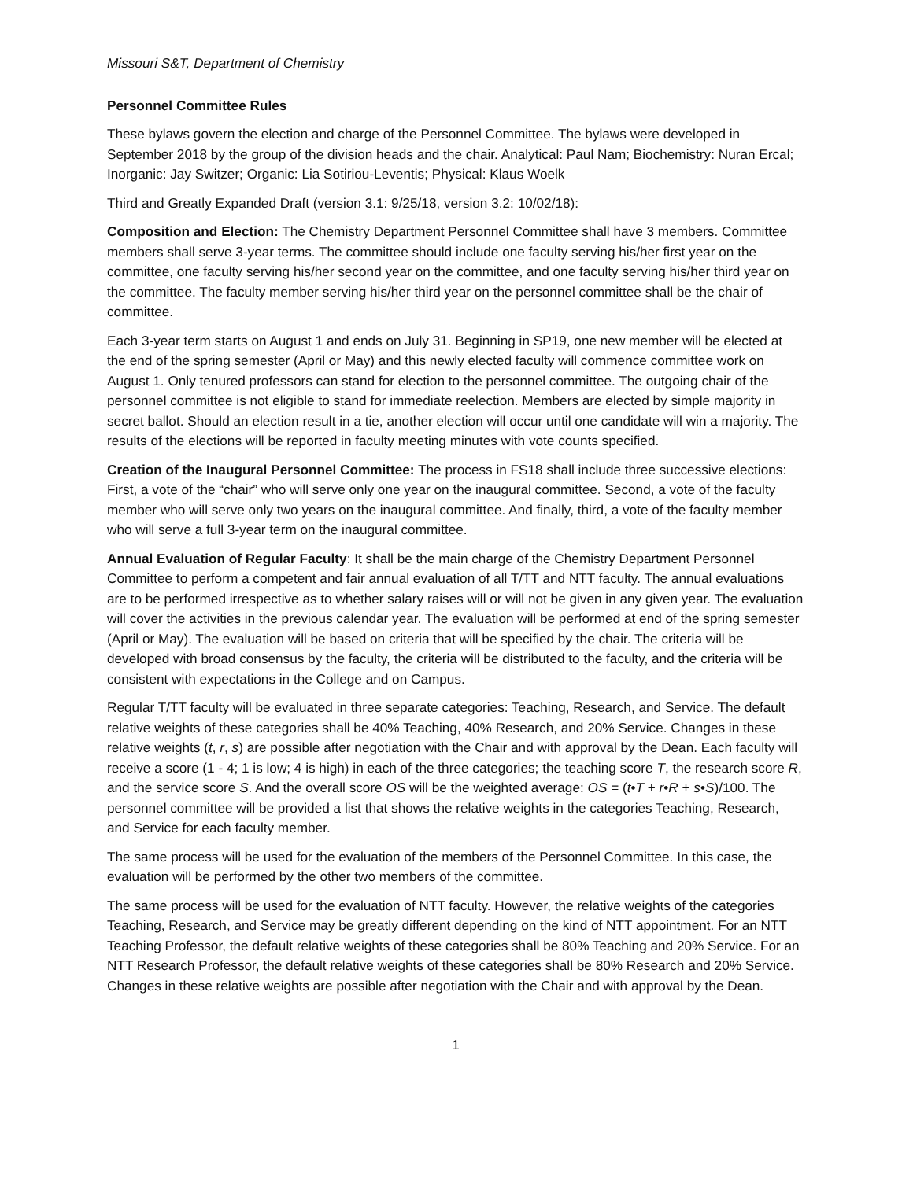Missouri S&T, Department of Chemistry
Personnel Committee Rules
These bylaws govern the election and charge of the Personnel Committee. The bylaws were developed in September 2018 by the group of the division heads and the chair. Analytical: Paul Nam; Biochemistry: Nuran Ercal; Inorganic: Jay Switzer; Organic: Lia Sotiriou-Leventis; Physical: Klaus Woelk
Third and Greatly Expanded Draft (version 3.1: 9/25/18, version 3.2: 10/02/18):
Composition and Election: The Chemistry Department Personnel Committee shall have 3 members. Committee members shall serve 3-year terms. The committee should include one faculty serving his/her first year on the committee, one faculty serving his/her second year on the committee, and one faculty serving his/her third year on the committee. The faculty member serving his/her third year on the personnel committee shall be the chair of committee.
Each 3-year term starts on August 1 and ends on July 31. Beginning in SP19, one new member will be elected at the end of the spring semester (April or May) and this newly elected faculty will commence committee work on August 1. Only tenured professors can stand for election to the personnel committee. The outgoing chair of the personnel committee is not eligible to stand for immediate reelection. Members are elected by simple majority in secret ballot. Should an election result in a tie, another election will occur until one candidate will win a majority. The results of the elections will be reported in faculty meeting minutes with vote counts specified.
Creation of the Inaugural Personnel Committee: The process in FS18 shall include three successive elections: First, a vote of the “chair” who will serve only one year on the inaugural committee. Second, a vote of the faculty member who will serve only two years on the inaugural committee. And finally, third, a vote of the faculty member who will serve a full 3-year term on the inaugural committee.
Annual Evaluation of Regular Faculty: It shall be the main charge of the Chemistry Department Personnel Committee to perform a competent and fair annual evaluation of all T/TT and NTT faculty. The annual evaluations are to be performed irrespective as to whether salary raises will or will not be given in any given year. The evaluation will cover the activities in the previous calendar year. The evaluation will be performed at end of the spring semester (April or May). The evaluation will be based on criteria that will be specified by the chair. The criteria will be developed with broad consensus by the faculty, the criteria will be distributed to the faculty, and the criteria will be consistent with expectations in the College and on Campus.
Regular T/TT faculty will be evaluated in three separate categories: Teaching, Research, and Service. The default relative weights of these categories shall be 40% Teaching, 40% Research, and 20% Service. Changes in these relative weights (t, r, s) are possible after negotiation with the Chair and with approval by the Dean. Each faculty will receive a score (1 - 4; 1 is low; 4 is high) in each of the three categories; the teaching score T, the research score R, and the service score S. And the overall score OS will be the weighted average: OS = (t•T + r•R + s•S)/100. The personnel committee will be provided a list that shows the relative weights in the categories Teaching, Research, and Service for each faculty member.
The same process will be used for the evaluation of the members of the Personnel Committee. In this case, the evaluation will be performed by the other two members of the committee.
The same process will be used for the evaluation of NTT faculty. However, the relative weights of the categories Teaching, Research, and Service may be greatly different depending on the kind of NTT appointment. For an NTT Teaching Professor, the default relative weights of these categories shall be 80% Teaching and 20% Service. For an NTT Research Professor, the default relative weights of these categories shall be 80% Research and 20% Service. Changes in these relative weights are possible after negotiation with the Chair and with approval by the Dean.
1